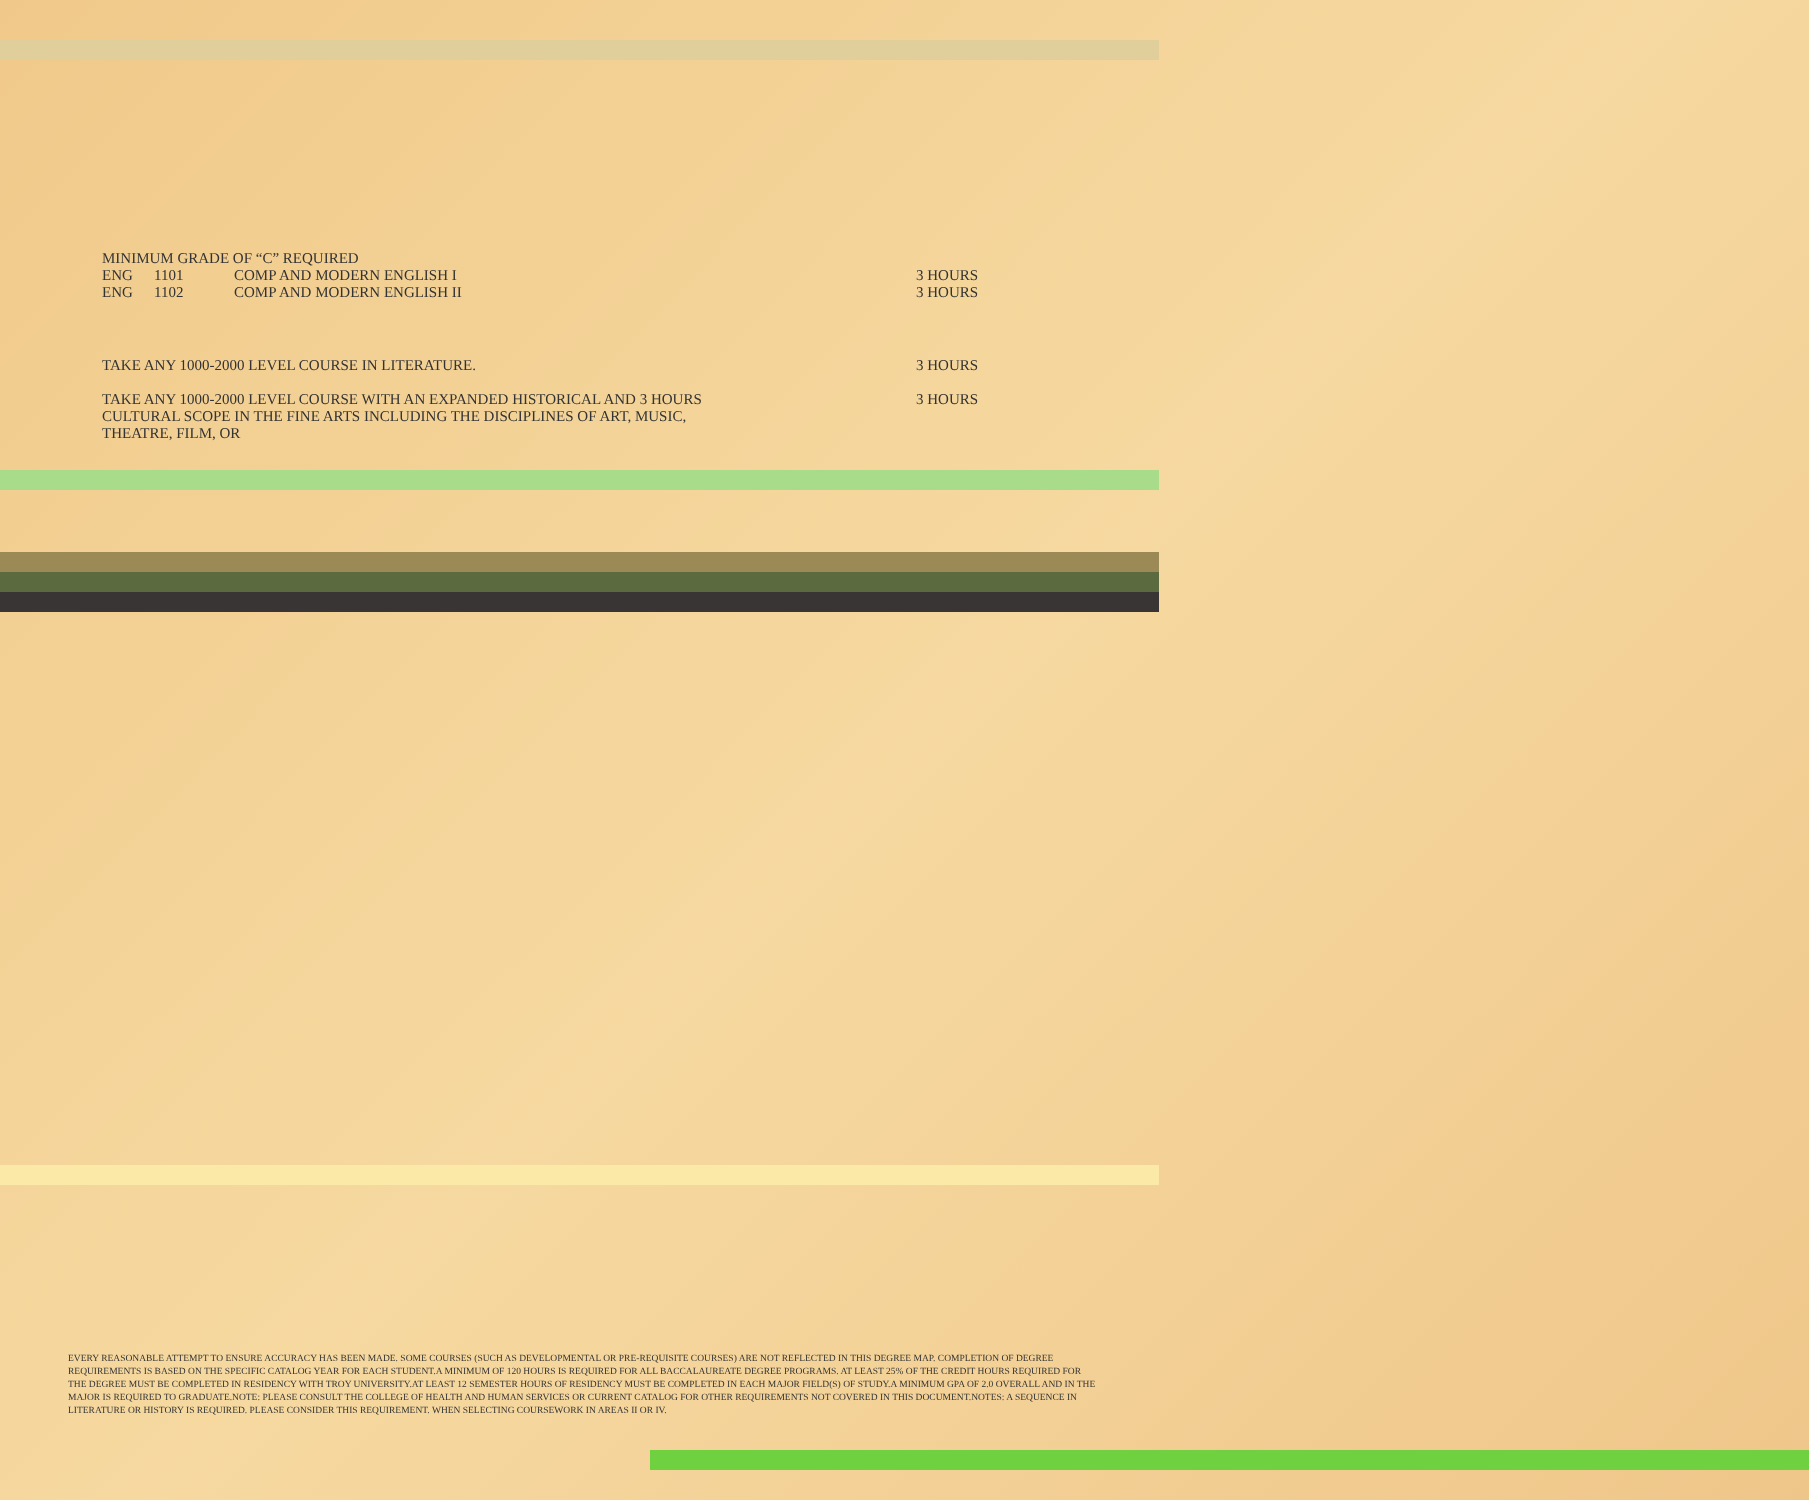MINIMUM GRADE OF “C” REQUIRED
ENG 1101 COMP AND MODERN ENGLISH I 3 HOURS
ENG 1102 COMP AND MODERN ENGLISH II 3 HOURS
TAKE ANY 1000-2000 LEVEL COURSE IN LITERATURE. 3 HOURS
TAKE ANY 1000-2000 LEVEL COURSE WITH AN EXPANDED HISTORICAL AND 3 HOURS 3 HOURS
CULTURAL SCOPE IN THE FINE ARTS INCLUDING THE DISCIPLINES OF ART, MUSIC,
THEATRE, FILM, OR
EVERY REASONABLE ATTEMPT TO ENSURE ACCURACY HAS BEEN MADE. SOME COURSES (SUCH AS DEVELOPMENTAL OR PRE-REQUISITE COURSES) ARE NOT REFLECTED IN THIS DEGREE MAP. COMPLETION OF DEGREE REQUIREMENTS IS BASED ON THE SPECIFIC CATALOG YEAR FOR EACH STUDENT.A MINIMUM OF 120 HOURS IS REQUIRED FOR ALL BACCALAUREATE DEGREE PROGRAMS. AT LEAST 25% OF THE CREDIT HOURS REQUIRED FOR THE DEGREE MUST BE COMPLETED IN RESIDENCY WITH TROY UNIVERSITY.AT LEAST 12 SEMESTER HOURS OF RESIDENCY MUST BE COMPLETED IN EACH MAJOR FIELD(S) OF STUDY.A MINIMUM GPA OF 2.0 OVERALL AND IN THE MAJOR IS REQUIRED TO GRADUATE.NOTE: PLEASE CONSULT THE COLLEGE OF HEALTH AND HUMAN SERVICES OR CURRENT CATALOG FOR OTHER REQUIREMENTS NOT COVERED IN THIS DOCUMENT.NOTES: A SEQUENCE IN LITERATURE OR HISTORY IS REQUIRED. PLEASE CONSIDER THIS REQUIREMENT. WHEN SELECTING COURSEWORK IN AREAS II OR IV.